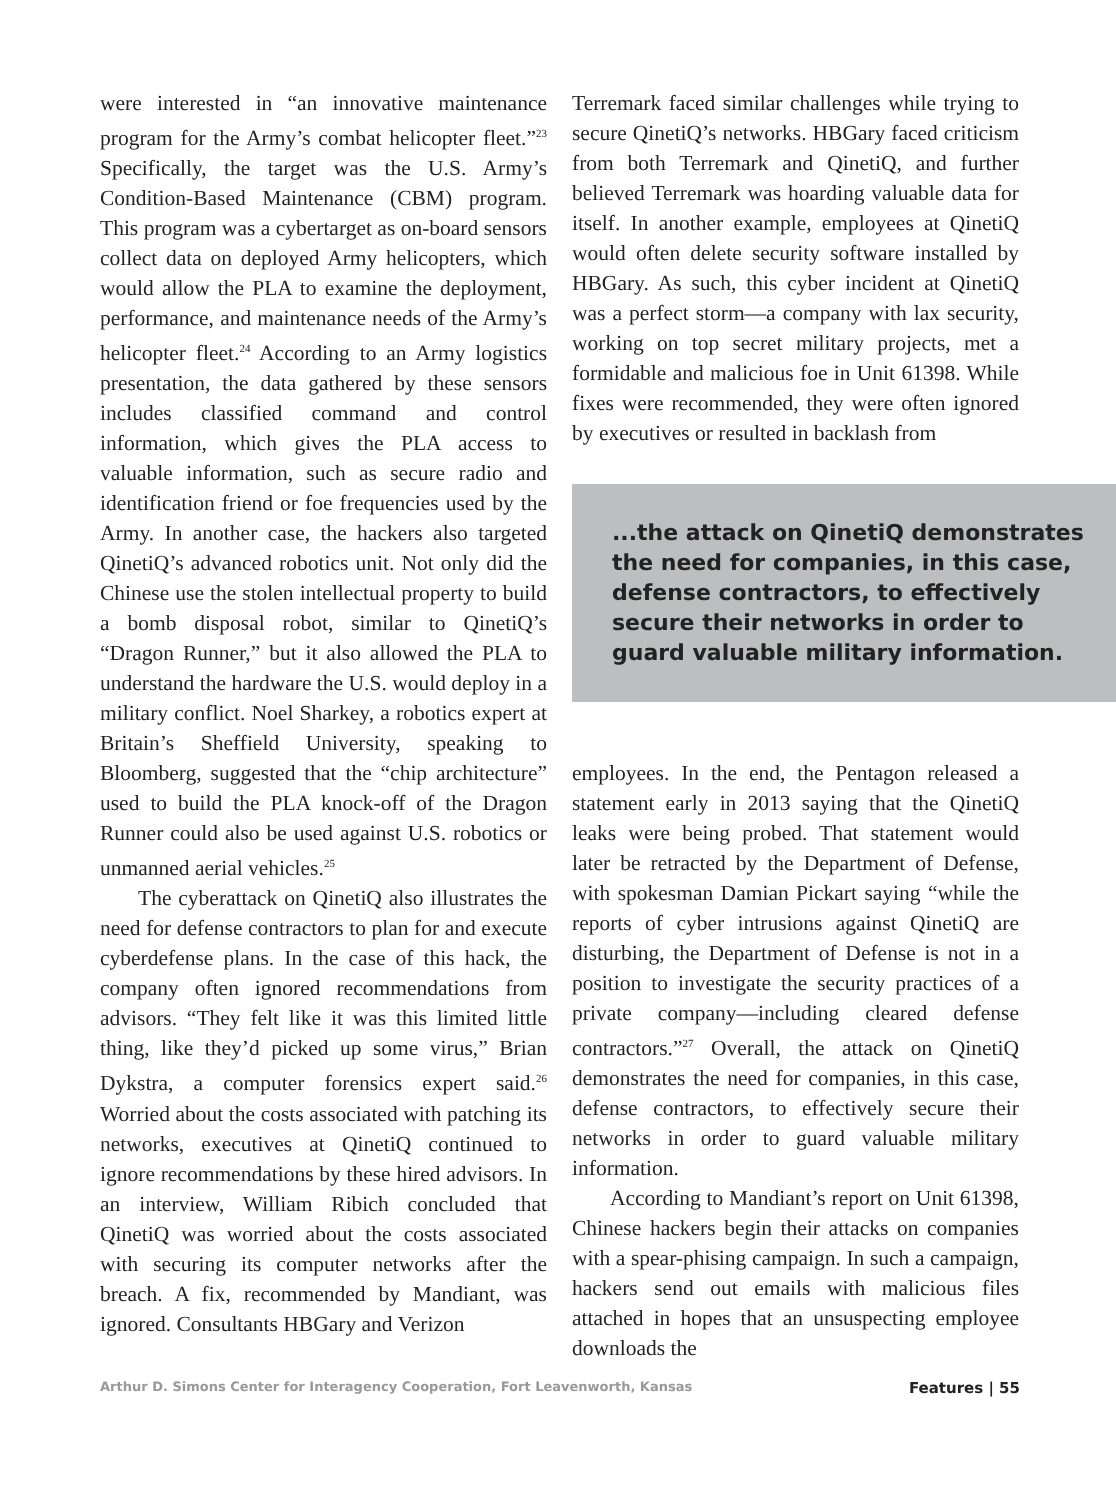were interested in “an innovative maintenance program for the Army’s combat helicopter fleet.”<sup>23</sup> Specifically, the target was the U.S. Army’s Condition-Based Maintenance (CBM) program. This program was a cybertarget as on-board sensors collect data on deployed Army helicopters, which would allow the PLA to examine the deployment, performance, and maintenance needs of the Army’s helicopter fleet.<sup>24</sup> According to an Army logistics presentation, the data gathered by these sensors includes classified command and control information, which gives the PLA access to valuable information, such as secure radio and identification friend or foe frequencies used by the Army. In another case, the hackers also targeted QinetiQ’s advanced robotics unit. Not only did the Chinese use the stolen intellectual property to build a bomb disposal robot, similar to QinetiQ’s “Dragon Runner,” but it also allowed the PLA to understand the hardware the U.S. would deploy in a military conflict. Noel Sharkey, a robotics expert at Britain’s Sheffield University, speaking to Bloomberg, suggested that the “chip architecture” used to build the PLA knock-off of the Dragon Runner could also be used against U.S. robotics or unmanned aerial vehicles.<sup>25</sup>
The cyberattack on QinetiQ also illustrates the need for defense contractors to plan for and execute cyberdefense plans. In the case of this hack, the company often ignored recommendations from advisors. “They felt like it was this limited little thing, like they’d picked up some virus,” Brian Dykstra, a computer forensics expert said.<sup>26</sup> Worried about the costs associated with patching its networks, executives at QinetiQ continued to ignore recommendations by these hired advisors. In an interview, William Ribich concluded that QinetiQ was worried about the costs associated with securing its computer networks after the breach. A fix, recommended by Mandiant, was ignored. Consultants HBGary and Verizon
Terremark faced similar challenges while trying to secure QinetiQ’s networks. HBGary faced criticism from both Terremark and QinetiQ, and further believed Terremark was hoarding valuable data for itself. In another example, employees at QinetiQ would often delete security software installed by HBGary. As such, this cyber incident at QinetiQ was a perfect storm—a company with lax security, working on top secret military projects, met a formidable and malicious foe in Unit 61398. While fixes were recommended, they were often ignored by executives or resulted in backlash from
...the attack on QinetiQ demonstrates the need for companies, in this case, defense contractors, to effectively secure their networks in order to guard valuable military information.
employees. In the end, the Pentagon released a statement early in 2013 saying that the QinetiQ leaks were being probed. That statement would later be retracted by the Department of Defense, with spokesman Damian Pickart saying “while the reports of cyber intrusions against QinetiQ are disturbing, the Department of Defense is not in a position to investigate the security practices of a private company—including cleared defense contractors.”<sup>27</sup> Overall, the attack on QinetiQ demonstrates the need for companies, in this case, defense contractors, to effectively secure their networks in order to guard valuable military information.
According to Mandiant’s report on Unit 61398, Chinese hackers begin their attacks on companies with a spear-phising campaign. In such a campaign, hackers send out emails with malicious files attached in hopes that an unsuspecting employee downloads the
Arthur D. Simons Center for Interagency Cooperation, Fort Leavenworth, Kansas Features | 55